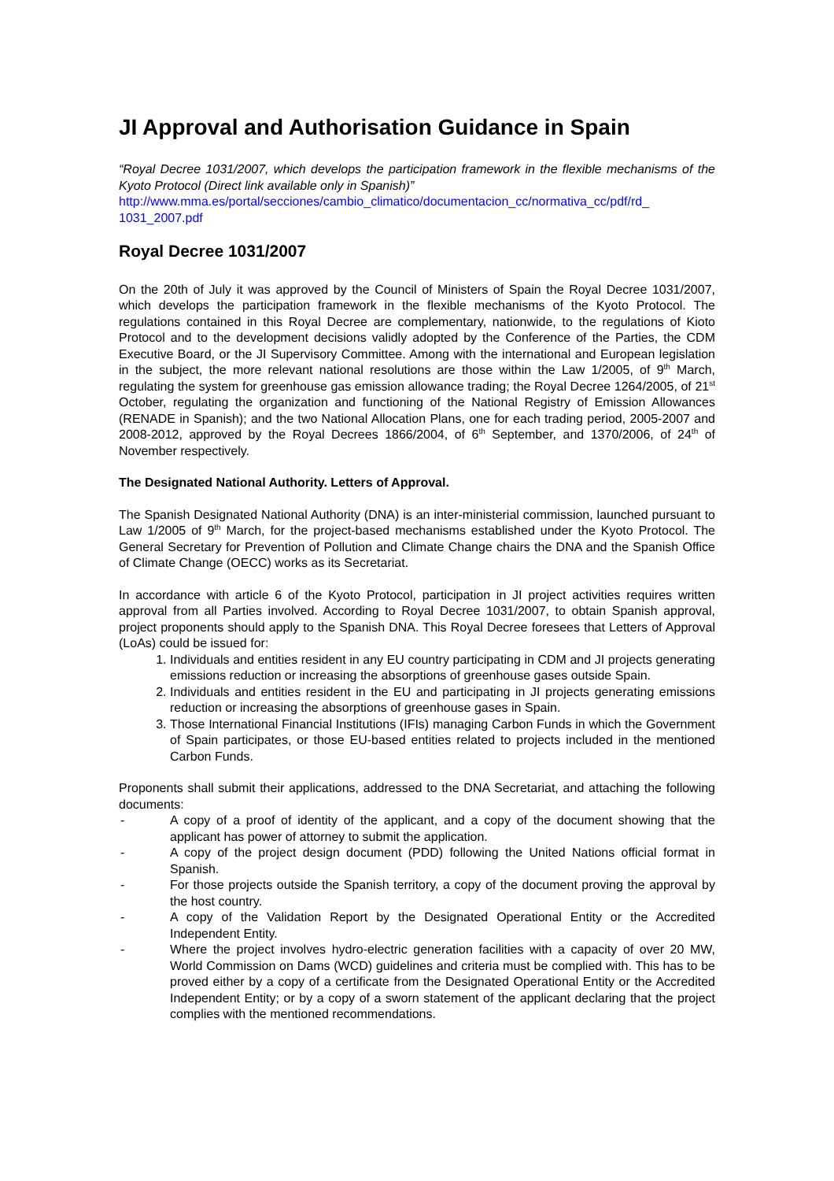JI Approval and Authorisation Guidance in Spain
“Royal Decree 1031/2007, which develops the participation framework in the flexible mechanisms of the Kyoto Protocol (Direct link available only in Spanish)”
http://www.mma.es/portal/secciones/cambio_climatico/documentacion_cc/normativa_cc/pdf/rd_ 1031_2007.pdf
Royal Decree 1031/2007
On the 20th of July it was approved by the Council of Ministers of Spain the Royal Decree 1031/2007, which develops the participation framework in the flexible mechanisms of the Kyoto Protocol. The regulations contained in this Royal Decree are complementary, nationwide, to the regulations of Kioto Protocol and to the development decisions validly adopted by the Conference of the Parties, the CDM Executive Board, or the JI Supervisory Committee. Among with the international and European legislation in the subject, the more relevant national resolutions are those within the Law 1/2005, of 9<sup>th</sup> March, regulating the system for greenhouse gas emission allowance trading; the Royal Decree 1264/2005, of 21<sup>st</sup> October, regulating the organization and functioning of the National Registry of Emission Allowances (RENADE in Spanish); and the two National Allocation Plans, one for each trading period, 2005-2007 and 2008-2012, approved by the Royal Decrees 1866/2004, of 6<sup>th</sup> September, and 1370/2006, of 24<sup>th</sup> of November respectively.
The Designated National Authority. Letters of Approval.
The Spanish Designated National Authority (DNA) is an inter-ministerial commission, launched pursuant to Law 1/2005 of 9<sup>th</sup> March, for the project-based mechanisms established under the Kyoto Protocol. The General Secretary for Prevention of Pollution and Climate Change chairs the DNA and the Spanish Office of Climate Change (OECC) works as its Secretariat.
In accordance with article 6 of the Kyoto Protocol, participation in JI project activities requires written approval from all Parties involved. According to Royal Decree 1031/2007, to obtain Spanish approval, project proponents should apply to the Spanish DNA. This Royal Decree foresees that Letters of Approval (LoAs) could be issued for:
1. Individuals and entities resident in any EU country participating in CDM and JI projects generating emissions reduction or increasing the absorptions of greenhouse gases outside Spain.
2. Individuals and entities resident in the EU and participating in JI projects generating emissions reduction or increasing the absorptions of greenhouse gases in Spain.
3. Those International Financial Institutions (IFIs) managing Carbon Funds in which the Government of Spain participates, or those EU-based entities related to projects included in the mentioned Carbon Funds.
Proponents shall submit their applications, addressed to the DNA Secretariat, and attaching the following documents:
- A copy of a proof of identity of the applicant, and a copy of the document showing that the applicant has power of attorney to submit the application.
- A copy of the project design document (PDD) following the United Nations official format in Spanish.
- For those projects outside the Spanish territory, a copy of the document proving the approval by the host country.
- A copy of the Validation Report by the Designated Operational Entity or the Accredited Independent Entity.
- Where the project involves hydro-electric generation facilities with a capacity of over 20 MW, World Commission on Dams (WCD) guidelines and criteria must be complied with. This has to be proved either by a copy of a certificate from the Designated Operational Entity or the Accredited Independent Entity; or by a copy of a sworn statement of the applicant declaring that the project complies with the mentioned recommendations.